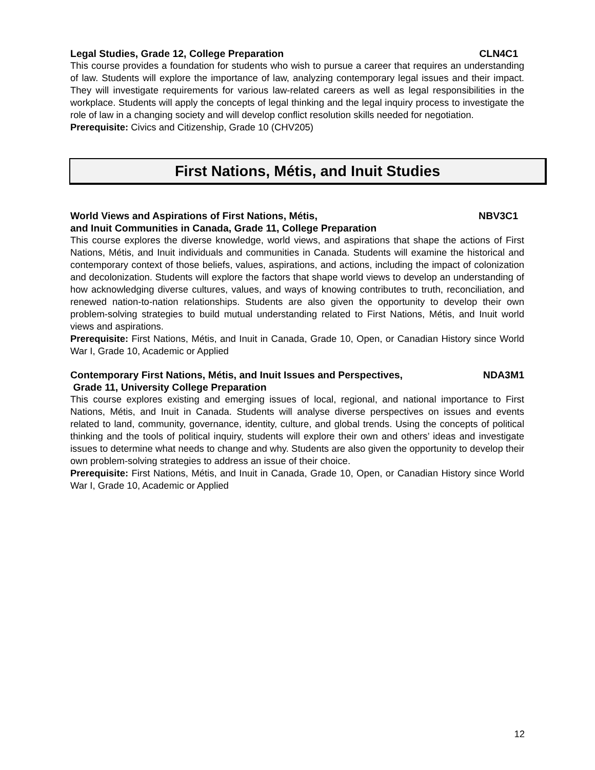Legal Studies, Grade 12, College Preparation CLN4C1
This course provides a foundation for students who wish to pursue a career that requires an understanding of law. Students will explore the importance of law, analyzing contemporary legal issues and their impact. They will investigate requirements for various law-related careers as well as legal responsibilities in the workplace. Students will apply the concepts of legal thinking and the legal inquiry process to investigate the role of law in a changing society and will develop conflict resolution skills needed for negotiation.
Prerequisite: Civics and Citizenship, Grade 10 (CHV205)
First Nations, Métis, and Inuit Studies
World Views and Aspirations of First Nations, Métis, NBV3C1
and Inuit Communities in Canada, Grade 11, College Preparation
This course explores the diverse knowledge, world views, and aspirations that shape the actions of First Nations, Métis, and Inuit individuals and communities in Canada. Students will examine the historical and contemporary context of those beliefs, values, aspirations, and actions, including the impact of colonization and decolonization. Students will explore the factors that shape world views to develop an understanding of how acknowledging diverse cultures, values, and ways of knowing contributes to truth, reconciliation, and renewed nation-to-nation relationships. Students are also given the opportunity to develop their own problem-solving strategies to build mutual understanding related to First Nations, Métis, and Inuit world views and aspirations.
Prerequisite: First Nations, Métis, and Inuit in Canada, Grade 10, Open, or Canadian History since World War I, Grade 10, Academic or Applied
Contemporary First Nations, Métis, and Inuit Issues and Perspectives, NDA3M1
Grade 11, University College Preparation
This course explores existing and emerging issues of local, regional, and national importance to First Nations, Métis, and Inuit in Canada. Students will analyse diverse perspectives on issues and events related to land, community, governance, identity, culture, and global trends. Using the concepts of political thinking and the tools of political inquiry, students will explore their own and others’ ideas and investigate issues to determine what needs to change and why. Students are also given the opportunity to develop their own problem-solving strategies to address an issue of their choice.
Prerequisite: First Nations, Métis, and Inuit in Canada, Grade 10, Open, or Canadian History since World War I, Grade 10, Academic or Applied
12